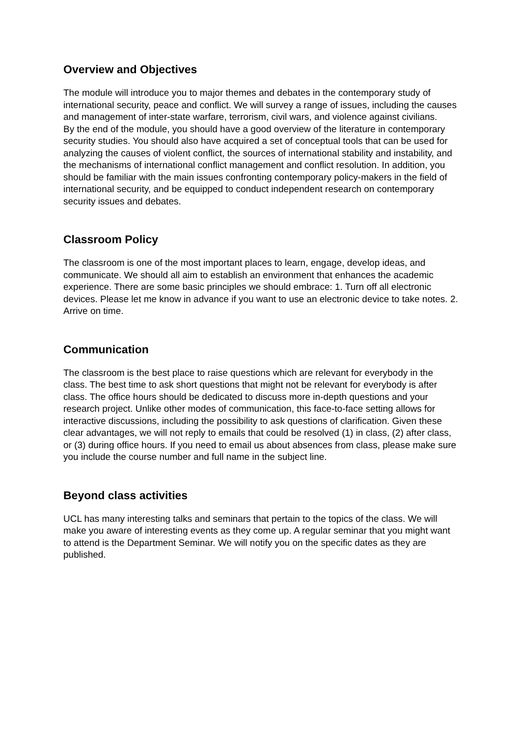Overview and Objectives
The module will introduce you to major themes and debates in the contemporary study of international security, peace and conflict. We will survey a range of issues, including the causes and management of inter-state warfare, terrorism, civil wars, and violence against civilians.
By the end of the module, you should have a good overview of the literature in contemporary security studies. You should also have acquired a set of conceptual tools that can be used for analyzing the causes of violent conflict, the sources of international stability and instability, and the mechanisms of international conflict management and conflict resolution. In addition, you should be familiar with the main issues confronting contemporary policy-makers in the field of international security, and be equipped to conduct independent research on contemporary security issues and debates.
Classroom Policy
The classroom is one of the most important places to learn, engage, develop ideas, and communicate. We should all aim to establish an environment that enhances the academic experience. There are some basic principles we should embrace: 1. Turn off all electronic devices. Please let me know in advance if you want to use an electronic device to take notes. 2. Arrive on time.
Communication
The classroom is the best place to raise questions which are relevant for everybody in the class. The best time to ask short questions that might not be relevant for everybody is after class. The office hours should be dedicated to discuss more in-depth questions and your research project. Unlike other modes of communication, this face-to-face setting allows for interactive discussions, including the possibility to ask questions of clarification. Given these clear advantages, we will not reply to emails that could be resolved (1) in class, (2) after class, or (3) during office hours. If you need to email us about absences from class, please make sure you include the course number and full name in the subject line.
Beyond class activities
UCL has many interesting talks and seminars that pertain to the topics of the class. We will make you aware of interesting events as they come up. A regular seminar that you might want to attend is the Department Seminar. We will notify you on the specific dates as they are published.